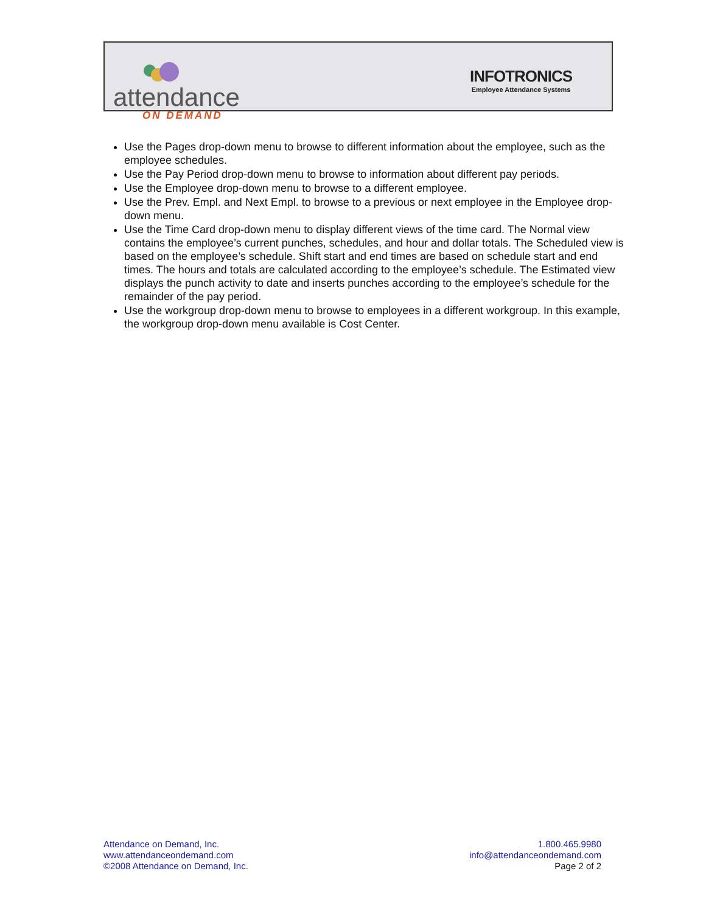attendance
ON DEMAND
INFOTRONICS
Employee Attendance Systems
Use the Pages drop-down menu to browse to different information about the employee, such as the employee schedules.
Use the Pay Period drop-down menu to browse to information about different pay periods.
Use the Employee drop-down menu to browse to a different employee.
Use the Prev. Empl. and Next Empl. to browse to a previous or next employee in the Employee drop-down menu.
Use the Time Card drop-down menu to display different views of the time card. The Normal view contains the employee’s current punches, schedules, and hour and dollar totals. The Scheduled view is based on the employee’s schedule. Shift start and end times are based on schedule start and end times. The hours and totals are calculated according to the employee’s schedule. The Estimated view displays the punch activity to date and inserts punches according to the employee’s schedule for the remainder of the pay period.
Use the workgroup drop-down menu to browse to employees in a different workgroup. In this example, the workgroup drop-down menu available is Cost Center.
Attendance on Demand, Inc.
www.attendanceondemand.com
©2008 Attendance on Demand, Inc.
1.800.465.9980
info@attendanceondemand.com
Page 2 of 2